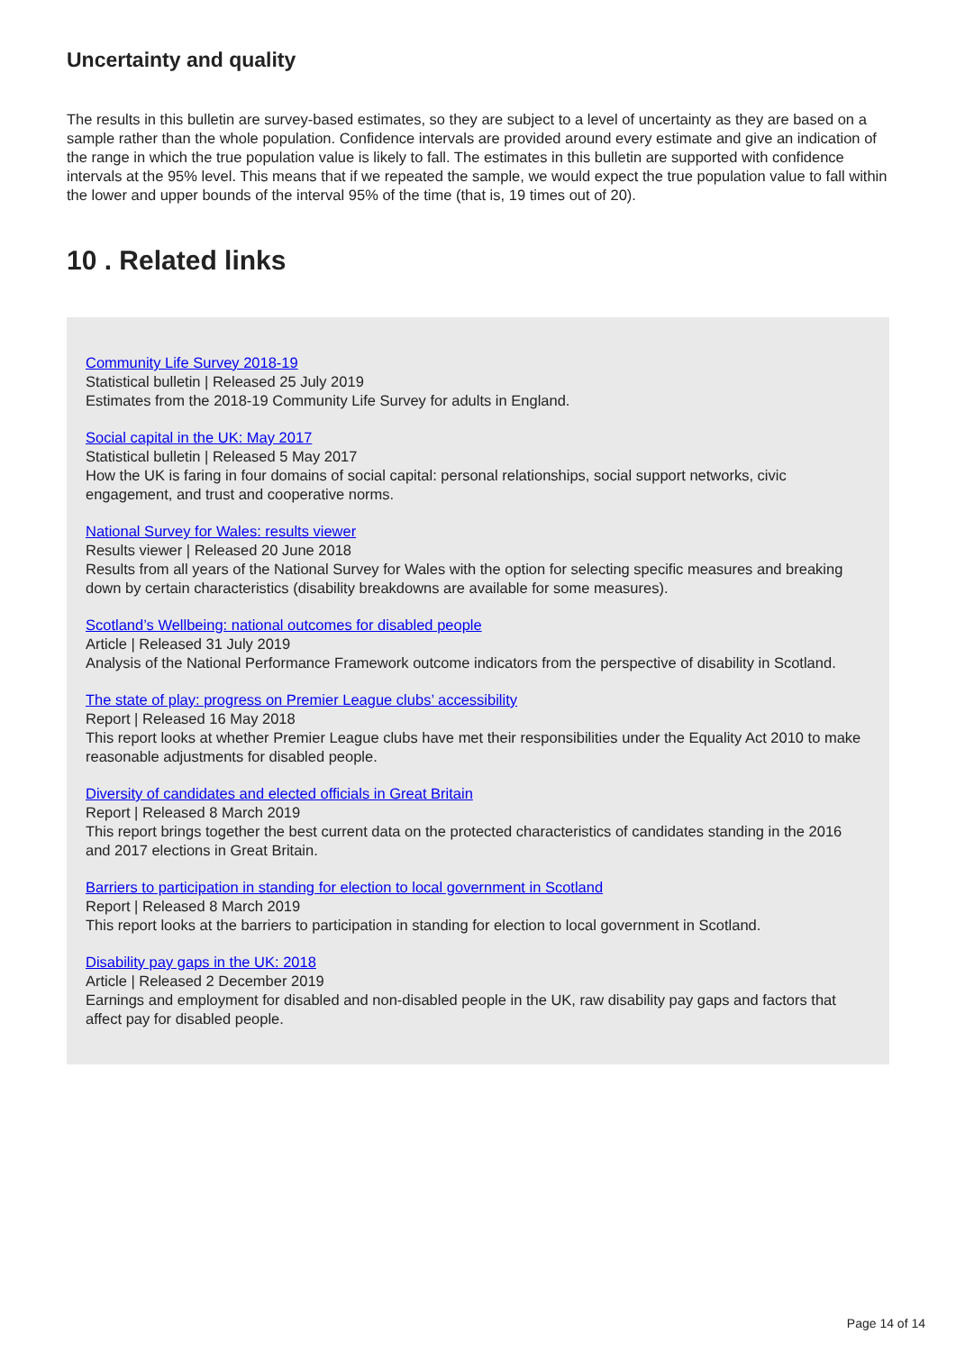Uncertainty and quality
The results in this bulletin are survey-based estimates, so they are subject to a level of uncertainty as they are based on a sample rather than the whole population. Confidence intervals are provided around every estimate and give an indication of the range in which the true population value is likely to fall. The estimates in this bulletin are supported with confidence intervals at the 95% level. This means that if we repeated the sample, we would expect the true population value to fall within the lower and upper bounds of the interval 95% of the time (that is, 19 times out of 20).
10 . Related links
Community Life Survey 2018-19
Statistical bulletin | Released 25 July 2019
Estimates from the 2018-19 Community Life Survey for adults in England.
Social capital in the UK: May 2017
Statistical bulletin | Released 5 May 2017
How the UK is faring in four domains of social capital: personal relationships, social support networks, civic engagement, and trust and cooperative norms.
National Survey for Wales: results viewer
Results viewer | Released 20 June 2018
Results from all years of the National Survey for Wales with the option for selecting specific measures and breaking down by certain characteristics (disability breakdowns are available for some measures).
Scotland’s Wellbeing: national outcomes for disabled people
Article | Released 31 July 2019
Analysis of the National Performance Framework outcome indicators from the perspective of disability in Scotland.
The state of play: progress on Premier League clubs’ accessibility
Report | Released 16 May 2018
This report looks at whether Premier League clubs have met their responsibilities under the Equality Act 2010 to make reasonable adjustments for disabled people.
Diversity of candidates and elected officials in Great Britain
Report | Released 8 March 2019
This report brings together the best current data on the protected characteristics of candidates standing in the 2016 and 2017 elections in Great Britain.
Barriers to participation in standing for election to local government in Scotland
Report | Released 8 March 2019
This report looks at the barriers to participation in standing for election to local government in Scotland.
Disability pay gaps in the UK: 2018
Article | Released 2 December 2019
Earnings and employment for disabled and non-disabled people in the UK, raw disability pay gaps and factors that affect pay for disabled people.
Page 14 of 14